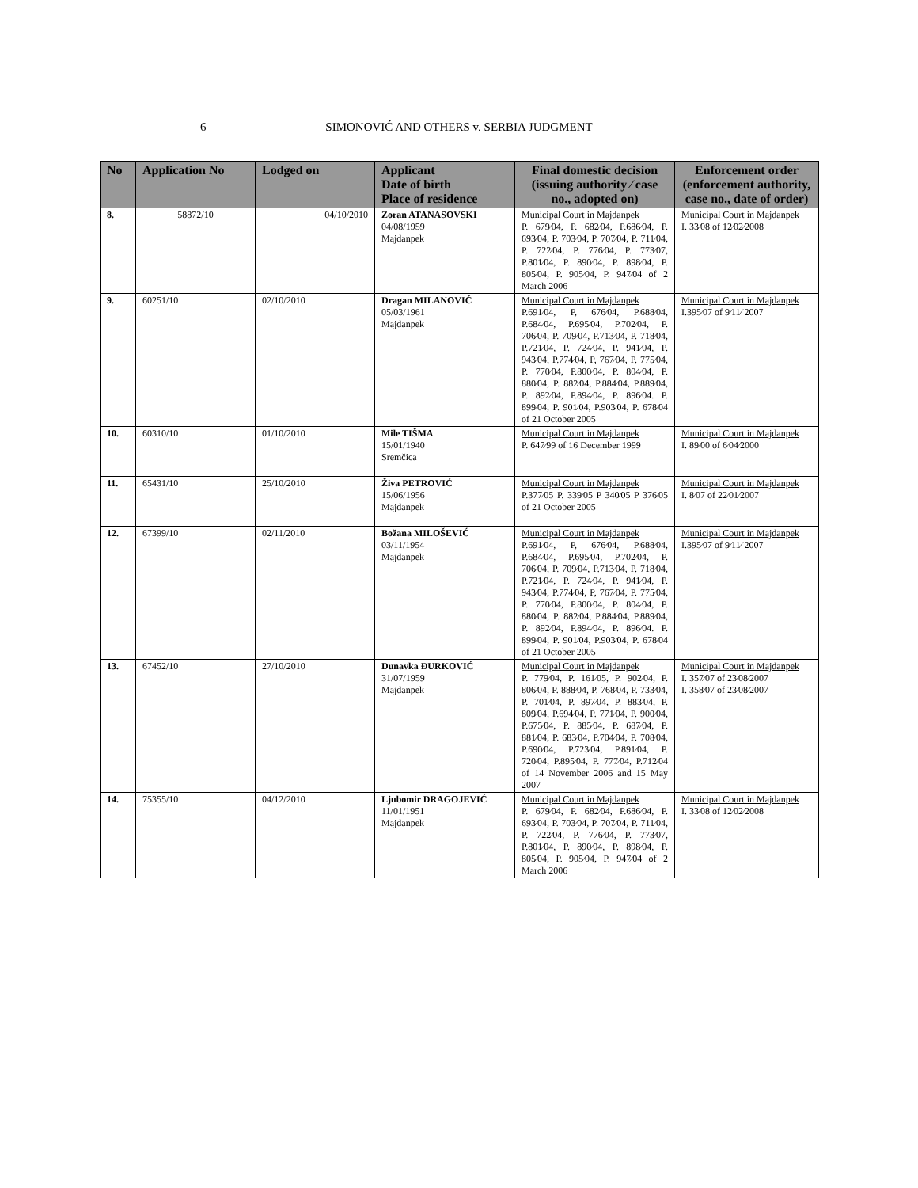6
SIMONOVIĆ AND OTHERS v. SERBIA JUDGMENT
| No | Application No | Lodged on | Applicant Date of birth Place of residence | Final domestic decision (issuing authority ⁄ case no., adopted on) | Enforcement order (enforcement authority, case no., date of order) |
| --- | --- | --- | --- | --- | --- |
| 8. | 58872/10 | 04/10/2010 | Zoran ATANASOVSKI 04/08/1959 Majdanpek | Municipal Court in Majdanpek P. 679⁄04, P. 682⁄04, P.686⁄04, P. 693⁄04, P. 703⁄04, P. 707⁄04, P. 711⁄04, P. 722⁄04, P. 776⁄04, P. 773⁄07, P.801⁄04, P. 890⁄04, P. 898⁄04, P. 805⁄04, P. 905⁄04, P. 947⁄04 of 2 March 2006 | Municipal Court in Majdanpek I. 33⁄08 of 12⁄02⁄2008 |
| 9. | 60251/10 | 02/10/2010 | Dragan MILANOVIĆ 05/03/1961 Majdanpek | Municipal Court in Majdanpek P.691⁄04, P, 676⁄04, P.688⁄04, P.684⁄04, P.695⁄04, P.702⁄04, P. 706⁄04, P. 709⁄04, P.713⁄04, P. 718⁄04, P.721⁄04, P. 724⁄04, P. 941⁄04, P. 943⁄04, P.774⁄04, P, 767⁄04, P. 775⁄04, P. 770⁄04, P.800⁄04, P. 804⁄04, P. 880⁄04, P. 882⁄04, P.884⁄04, P.889⁄04, P. 892⁄04, P.894⁄04, P. 896⁄04. P. 899⁄04, P. 901⁄04, P.903⁄04, P. 678⁄04 of 21 October 2005 | Municipal Court in Majdanpek I.395⁄07 of 9⁄11⁄ 2007 |
| 10. | 60310/10 | 01/10/2010 | Mile TIŠMA 15/01/1940 Sremčica | Municipal Court in Majdanpek P. 647⁄99 of 16 December 1999 | Municipal Court in Majdanpek I. 89⁄00 of 6⁄04⁄2000 |
| 11. | 65431/10 | 25/10/2010 | Živa PETROVIĆ 15/06/1956 Majdanpek | Municipal Court in Majdanpek P.377⁄05 P. 339⁄05 P 340⁄05 P 376⁄05 of 21 October 2005 | Municipal Court in Majdanpek I. 8⁄07 of 22⁄01⁄2007 |
| 12. | 67399/10 | 02/11/2010 | Božana MILOŠEVIĆ 03/11/1954 Majdanpek | Municipal Court in Majdanpek P.691⁄04, P, 676⁄04, P.688⁄04, P.684⁄04, P.695⁄04, P.702⁄04, P. 706⁄04, P. 709⁄04, P.713⁄04, P. 718⁄04, P.721⁄04, P. 724⁄04, P. 941⁄04, P. 943⁄04, P.774⁄04, P, 767⁄04, P. 775⁄04, P. 770⁄04, P.800⁄04, P. 804⁄04, P. 880⁄04, P. 882⁄04, P.884⁄04, P.889⁄04, P. 892⁄04, P.894⁄04, P. 896⁄04. P. 899⁄04, P. 901⁄04, P.903⁄04, P. 678⁄04 of 21 October 2005 | Municipal Court in Majdanpek I.395⁄07 of 9⁄11⁄ 2007 |
| 13. | 67452/10 | 27/10/2010 | Dunavka ĐURKOVIĆ 31/07/1959 Majdanpek | Municipal Court in Majdanpek P. 779⁄04, P. 161⁄05, P. 902⁄04, P. 806⁄04, P. 888⁄04, P. 768⁄04, P. 733⁄04, P. 701⁄04, P. 897⁄04, P. 883⁄04, P. 809⁄04, P.694⁄04, P. 771⁄04, P. 900⁄04, P.675⁄04, P. 885⁄04, P. 687⁄04, P. 881⁄04, P. 683⁄04, P.704⁄04, P. 708⁄04, P.690⁄04, P.723⁄04, P.891⁄04, P. 720⁄04, P.895⁄04, P. 777⁄04, P.712⁄04 of 14 November 2006 and 15 May 2007 | Municipal Court in Majdanpek I. 357⁄07 of 23⁄08⁄2007 I. 358⁄07 of 23⁄08⁄2007 |
| 14. | 75355/10 | 04/12/2010 | Ljubomir DRAGOJEVIĆ 11/01/1951 Majdanpek | Municipal Court in Majdanpek P. 679⁄04, P. 682⁄04, P.686⁄04, P. 693⁄04, P. 703⁄04, P. 707⁄04, P. 711⁄04, P. 722⁄04, P. 776⁄04, P. 773⁄07, P.801⁄04, P. 890⁄04, P. 898⁄04, P. 805⁄04, P. 905⁄04, P. 947⁄04 of 2 March 2006 | Municipal Court in Majdanpek I. 33⁄08 of 12⁄02⁄2008 |